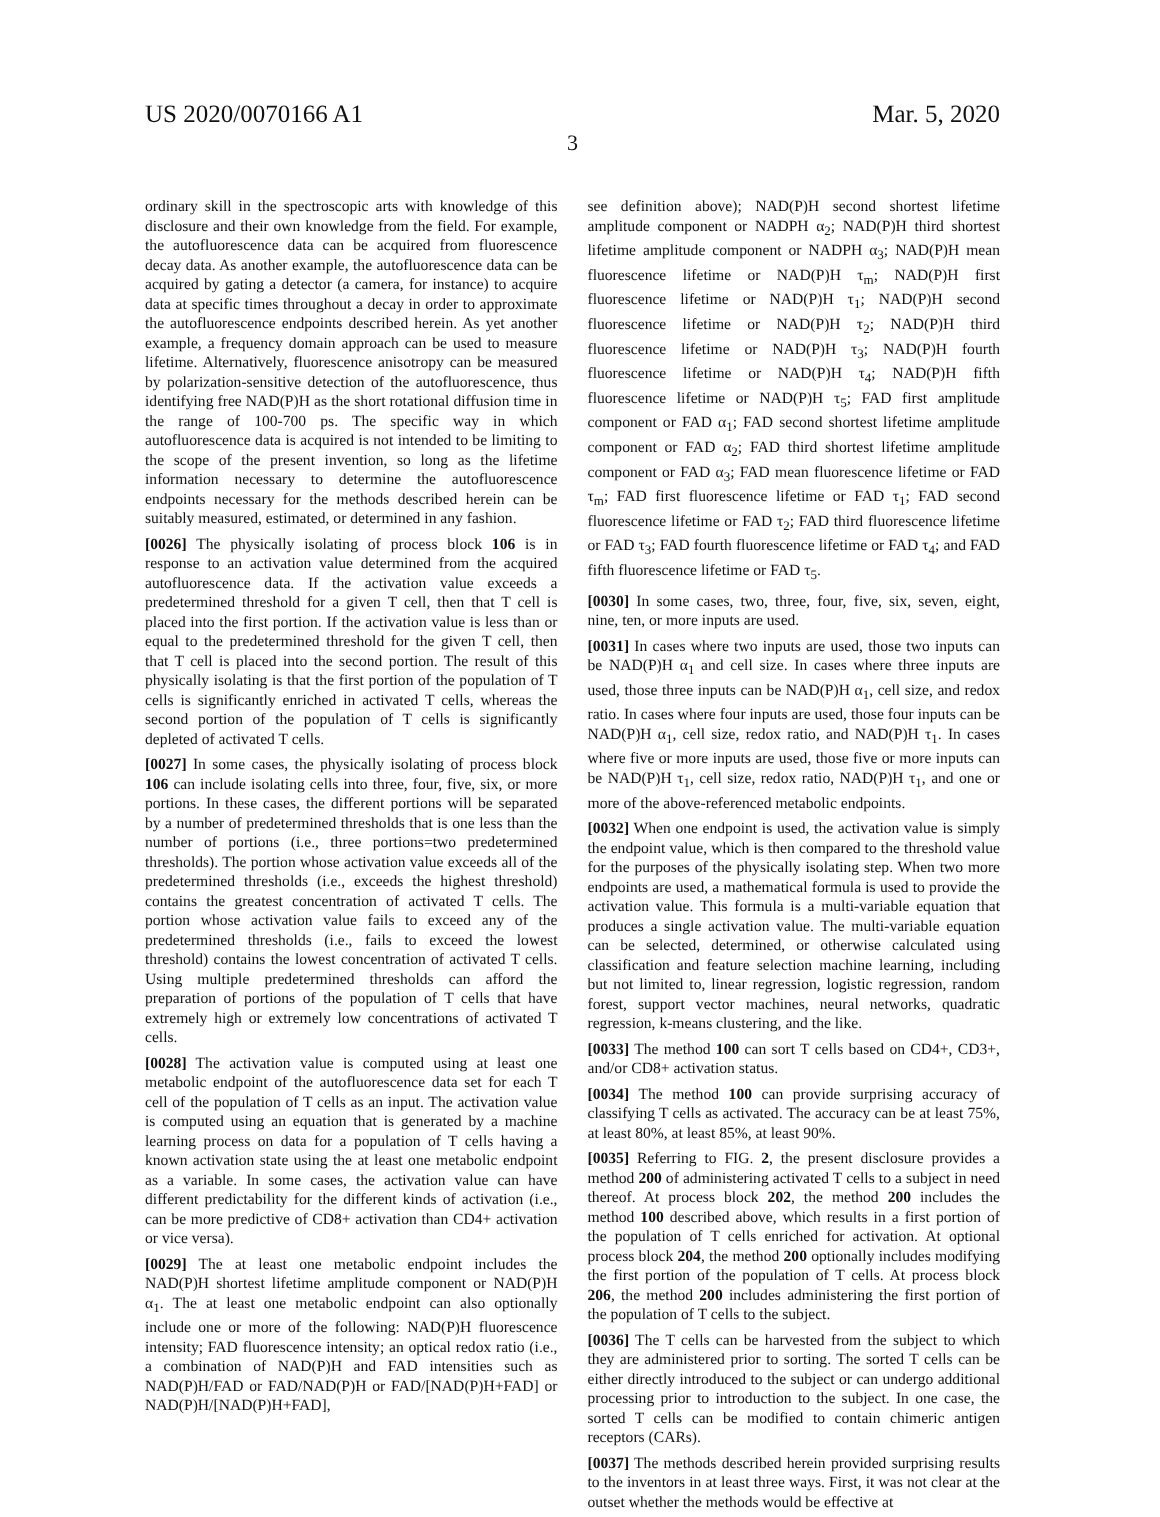US 2020/0070166 A1 Mar. 5, 2020
3
ordinary skill in the spectroscopic arts with knowledge of this disclosure and their own knowledge from the field. For example, the autofluorescence data can be acquired from fluorescence decay data. As another example, the autofluorescence data can be acquired by gating a detector (a camera, for instance) to acquire data at specific times throughout a decay in order to approximate the autofluorescence endpoints described herein. As yet another example, a frequency domain approach can be used to measure lifetime. Alternatively, fluorescence anisotropy can be measured by polarization-sensitive detection of the autofluorescence, thus identifying free NAD(P)H as the short rotational diffusion time in the range of 100-700 ps. The specific way in which autofluorescence data is acquired is not intended to be limiting to the scope of the present invention, so long as the lifetime information necessary to determine the autofluorescence endpoints necessary for the methods described herein can be suitably measured, estimated, or determined in any fashion.
[0026] The physically isolating of process block 106 is in response to an activation value determined from the acquired autofluorescence data. If the activation value exceeds a predetermined threshold for a given T cell, then that T cell is placed into the first portion. If the activation value is less than or equal to the predetermined threshold for the given T cell, then that T cell is placed into the second portion. The result of this physically isolating is that the first portion of the population of T cells is significantly enriched in activated T cells, whereas the second portion of the population of T cells is significantly depleted of activated T cells.
[0027] In some cases, the physically isolating of process block 106 can include isolating cells into three, four, five, six, or more portions. In these cases, the different portions will be separated by a number of predetermined thresholds that is one less than the number of portions (i.e., three portions=two predetermined thresholds). The portion whose activation value exceeds all of the predetermined thresholds (i.e., exceeds the highest threshold) contains the greatest concentration of activated T cells. The portion whose activation value fails to exceed any of the predetermined thresholds (i.e., fails to exceed the lowest threshold) contains the lowest concentration of activated T cells. Using multiple predetermined thresholds can afford the preparation of portions of the population of T cells that have extremely high or extremely low concentrations of activated T cells.
[0028] The activation value is computed using at least one metabolic endpoint of the autofluorescence data set for each T cell of the population of T cells as an input. The activation value is computed using an equation that is generated by a machine learning process on data for a population of T cells having a known activation state using the at least one metabolic endpoint as a variable. In some cases, the activation value can have different predictability for the different kinds of activation (i.e., can be more predictive of CD8+ activation than CD4+ activation or vice versa).
[0029] The at least one metabolic endpoint includes the NAD(P)H shortest lifetime amplitude component or NAD(P)H α<sub>1</sub>. The at least one metabolic endpoint can also optionally include one or more of the following: NAD(P)H fluorescence intensity; FAD fluorescence intensity; an optical redox ratio (i.e., a combination of NAD(P)H and FAD intensities such as NAD(P)H/FAD or FAD/NAD(P)H or FAD/[NAD(P)H+FAD] or NAD(P)H/[NAD(P)H+FAD],
see definition above); NAD(P)H second shortest lifetime amplitude component or NADPH α<sub>2</sub>; NAD(P)H third shortest lifetime amplitude component or NADPH α<sub>3</sub>; NAD(P)H mean fluorescence lifetime or NAD(P)H τ<sub>m</sub>; NAD(P)H first fluorescence lifetime or NAD(P)H τ<sub>1</sub>; NAD(P)H second fluorescence lifetime or NAD(P)H τ<sub>2</sub>; NAD(P)H third fluorescence lifetime or NAD(P)H τ<sub>3</sub>; NAD(P)H fourth fluorescence lifetime or NAD(P)H τ<sub>4</sub>; NAD(P)H fifth fluorescence lifetime or NAD(P)H τ<sub>5</sub>; FAD first amplitude component or FAD α<sub>1</sub>; FAD second shortest lifetime amplitude component or FAD α<sub>2</sub>; FAD third shortest lifetime amplitude component or FAD α<sub>3</sub>; FAD mean fluorescence lifetime or FAD τ<sub>m</sub>; FAD first fluorescence lifetime or FAD τ<sub>1</sub>; FAD second fluorescence lifetime or FAD τ<sub>2</sub>; FAD third fluorescence lifetime or FAD τ<sub>3</sub>; FAD fourth fluorescence lifetime or FAD τ<sub>4</sub>; and FAD fifth fluorescence lifetime or FAD τ<sub>5</sub>.
[0030] In some cases, two, three, four, five, six, seven, eight, nine, ten, or more inputs are used.
[0031] In cases where two inputs are used, those two inputs can be NAD(P)H α<sub>1</sub> and cell size. In cases where three inputs are used, those three inputs can be NAD(P)H α<sub>1</sub>, cell size, and redox ratio. In cases where four inputs are used, those four inputs can be NAD(P)H α<sub>1</sub>, cell size, redox ratio, and NAD(P)H τ<sub>1</sub>. In cases where five or more inputs are used, those five or more inputs can be NAD(P)H τ<sub>1</sub>, cell size, redox ratio, NAD(P)H τ<sub>1</sub>, and one or more of the above-referenced metabolic endpoints.
[0032] When one endpoint is used, the activation value is simply the endpoint value, which is then compared to the threshold value for the purposes of the physically isolating step. When two more endpoints are used, a mathematical formula is used to provide the activation value. This formula is a multi-variable equation that produces a single activation value. The multi-variable equation can be selected, determined, or otherwise calculated using classification and feature selection machine learning, including but not limited to, linear regression, logistic regression, random forest, support vector machines, neural networks, quadratic regression, k-means clustering, and the like.
[0033] The method 100 can sort T cells based on CD4+, CD3+, and/or CD8+ activation status.
[0034] The method 100 can provide surprising accuracy of classifying T cells as activated. The accuracy can be at least 75%, at least 80%, at least 85%, at least 90%.
[0035] Referring to FIG. 2, the present disclosure provides a method 200 of administering activated T cells to a subject in need thereof. At process block 202, the method 200 includes the method 100 described above, which results in a first portion of the population of T cells enriched for activation. At optional process block 204, the method 200 optionally includes modifying the first portion of the population of T cells. At process block 206, the method 200 includes administering the first portion of the population of T cells to the subject.
[0036] The T cells can be harvested from the subject to which they are administered prior to sorting. The sorted T cells can be either directly introduced to the subject or can undergo additional processing prior to introduction to the subject. In one case, the sorted T cells can be modified to contain chimeric antigen receptors (CARs).
[0037] The methods described herein provided surprising results to the inventors in at least three ways. First, it was not clear at the outset whether the methods would be effective at